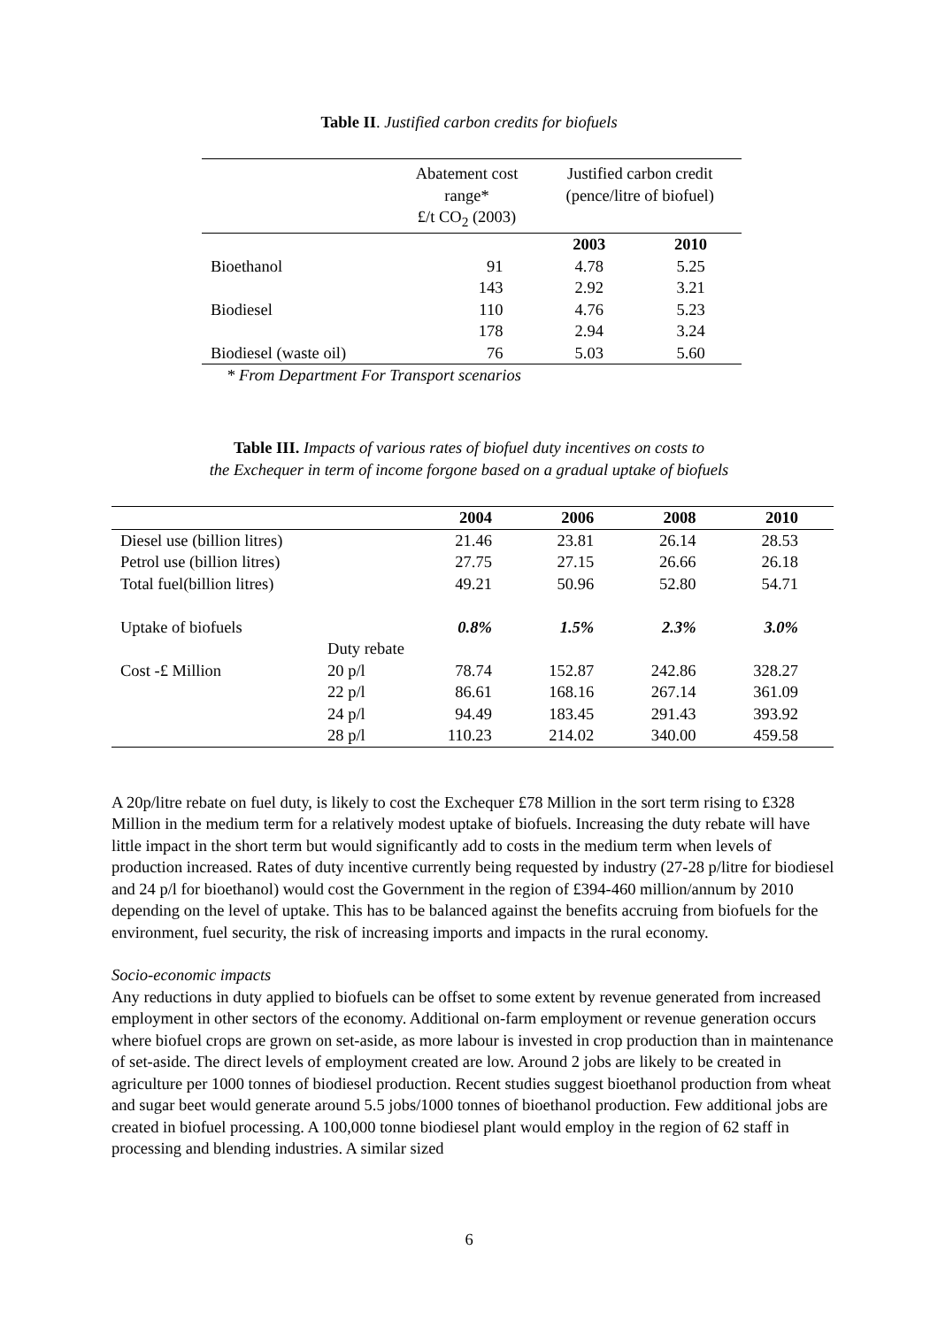Table II. Justified carbon credits for biofuels
| | Abatement cost range* £/t CO<sub>2</sub> (2003) | Justified carbon credit (pence/litre of biofuel) | |
| --- | --- | --- | --- |
| | | 2003 | 2010 |
| Bioethanol | 91 | 4.78 | 5.25 |
| | 143 | 2.92 | 3.21 |
| Biodiesel | 110 | 4.76 | 5.23 |
| | 178 | 2.94 | 3.24 |
| Biodiesel (waste oil) | 76 | 5.03 | 5.60 |
* From Department For Transport scenarios
Table III. Impacts of various rates of biofuel duty incentives on costs to
the Exchequer in term of income forgone based on a gradual uptake of biofuels
| | | 2004 | 2006 | 2008 | 2010 |
| --- | --- | --- | --- | --- | --- |
| Diesel use (billion litres) | | 21.46 | 23.81 | 26.14 | 28.53 |
| Petrol use (billion litres) | | 27.75 | 27.15 | 26.66 | 26.18 |
| Total fuel(billion litres) | | 49.21 | 50.96 | 52.80 | 54.71 |
| Uptake of biofuels | | 0.8% | 1.5% | 2.3% | 3.0% |
| | Duty rebate | | | | |
| Cost -£ Million | 20 p/l | 78.74 | 152.87 | 242.86 | 328.27 |
| | 22 p/l | 86.61 | 168.16 | 267.14 | 361.09 |
| | 24 p/l | 94.49 | 183.45 | 291.43 | 393.92 |
| | 28 p/l | 110.23 | 214.02 | 340.00 | 459.58 |
A 20p/litre rebate on fuel duty, is likely to cost the Exchequer £78 Million in the sort term rising to £328 Million in the medium term for a relatively modest uptake of biofuels. Increasing the duty rebate will have little impact in the short term but would significantly add to costs in the medium term when levels of production increased. Rates of duty incentive currently being requested by industry (27-28 p/litre for biodiesel and 24 p/l for bioethanol) would cost the Government in the region of £394-460 million/annum by 2010 depending on the level of uptake. This has to be balanced against the benefits accruing from biofuels for the environment, fuel security, the risk of increasing imports and impacts in the rural economy.
Socio-economic impacts
Any reductions in duty applied to biofuels can be offset to some extent by revenue generated from increased employment in other sectors of the economy. Additional on-farm employment or revenue generation occurs where biofuel crops are grown on set-aside, as more labour is invested in crop production than in maintenance of set-aside. The direct levels of employment created are low. Around 2 jobs are likely to be created in agriculture per 1000 tonnes of biodiesel production. Recent studies suggest bioethanol production from wheat and sugar beet would generate around 5.5 jobs/1000 tonnes of bioethanol production. Few additional jobs are created in biofuel processing. A 100,000 tonne biodiesel plant would employ in the region of 62 staff in processing and blending industries. A similar sized
6